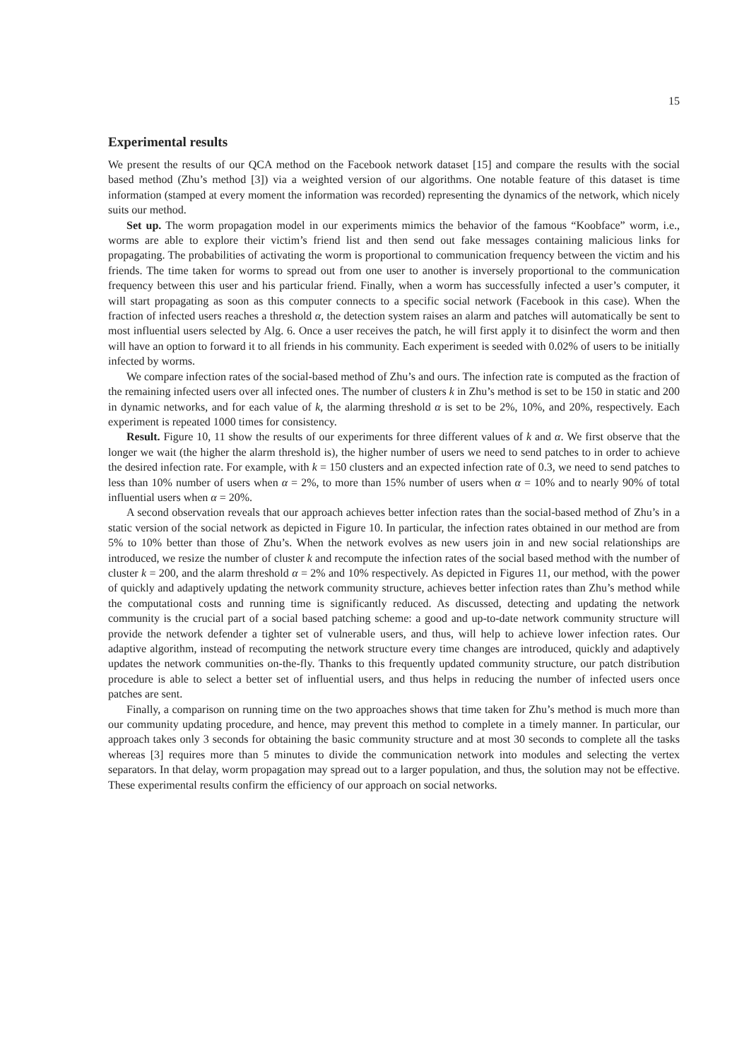15
Experimental results
We present the results of our QCA method on the Facebook network dataset [15] and compare the results with the social based method (Zhu’s method [3]) via a weighted version of our algorithms. One notable feature of this dataset is time information (stamped at every moment the information was recorded) representing the dynamics of the network, which nicely suits our method.
Set up. The worm propagation model in our experiments mimics the behavior of the famous “Koobface” worm, i.e., worms are able to explore their victim’s friend list and then send out fake messages containing malicious links for propagating. The probabilities of activating the worm is proportional to communication frequency between the victim and his friends. The time taken for worms to spread out from one user to another is inversely proportional to the communication frequency between this user and his particular friend. Finally, when a worm has successfully infected a user’s computer, it will start propagating as soon as this computer connects to a specific social network (Facebook in this case). When the fraction of infected users reaches a threshold α, the detection system raises an alarm and patches will automatically be sent to most influential users selected by Alg. 6. Once a user receives the patch, he will first apply it to disinfect the worm and then will have an option to forward it to all friends in his community. Each experiment is seeded with 0.02% of users to be initially infected by worms.
We compare infection rates of the social-based method of Zhu’s and ours. The infection rate is computed as the fraction of the remaining infected users over all infected ones. The number of clusters k in Zhu’s method is set to be 150 in static and 200 in dynamic networks, and for each value of k, the alarming threshold α is set to be 2%, 10%, and 20%, respectively. Each experiment is repeated 1000 times for consistency.
Result. Figure 10, 11 show the results of our experiments for three different values of k and α. We first observe that the longer we wait (the higher the alarm threshold is), the higher number of users we need to send patches to in order to achieve the desired infection rate. For example, with k = 150 clusters and an expected infection rate of 0.3, we need to send patches to less than 10% number of users when α = 2%, to more than 15% number of users when α = 10% and to nearly 90% of total influential users when α = 20%.
A second observation reveals that our approach achieves better infection rates than the social-based method of Zhu’s in a static version of the social network as depicted in Figure 10. In particular, the infection rates obtained in our method are from 5% to 10% better than those of Zhu’s. When the network evolves as new users join in and new social relationships are introduced, we resize the number of cluster k and recompute the infection rates of the social based method with the number of cluster k = 200, and the alarm threshold α = 2% and 10% respectively. As depicted in Figures 11, our method, with the power of quickly and adaptively updating the network community structure, achieves better infection rates than Zhu’s method while the computational costs and running time is significantly reduced. As discussed, detecting and updating the network community is the crucial part of a social based patching scheme: a good and up-to-date network community structure will provide the network defender a tighter set of vulnerable users, and thus, will help to achieve lower infection rates. Our adaptive algorithm, instead of recomputing the network structure every time changes are introduced, quickly and adaptively updates the network communities on-the-fly. Thanks to this frequently updated community structure, our patch distribution procedure is able to select a better set of influential users, and thus helps in reducing the number of infected users once patches are sent.
Finally, a comparison on running time on the two approaches shows that time taken for Zhu’s method is much more than our community updating procedure, and hence, may prevent this method to complete in a timely manner. In particular, our approach takes only 3 seconds for obtaining the basic community structure and at most 30 seconds to complete all the tasks whereas [3] requires more than 5 minutes to divide the communication network into modules and selecting the vertex separators. In that delay, worm propagation may spread out to a larger population, and thus, the solution may not be effective. These experimental results confirm the efficiency of our approach on social networks.